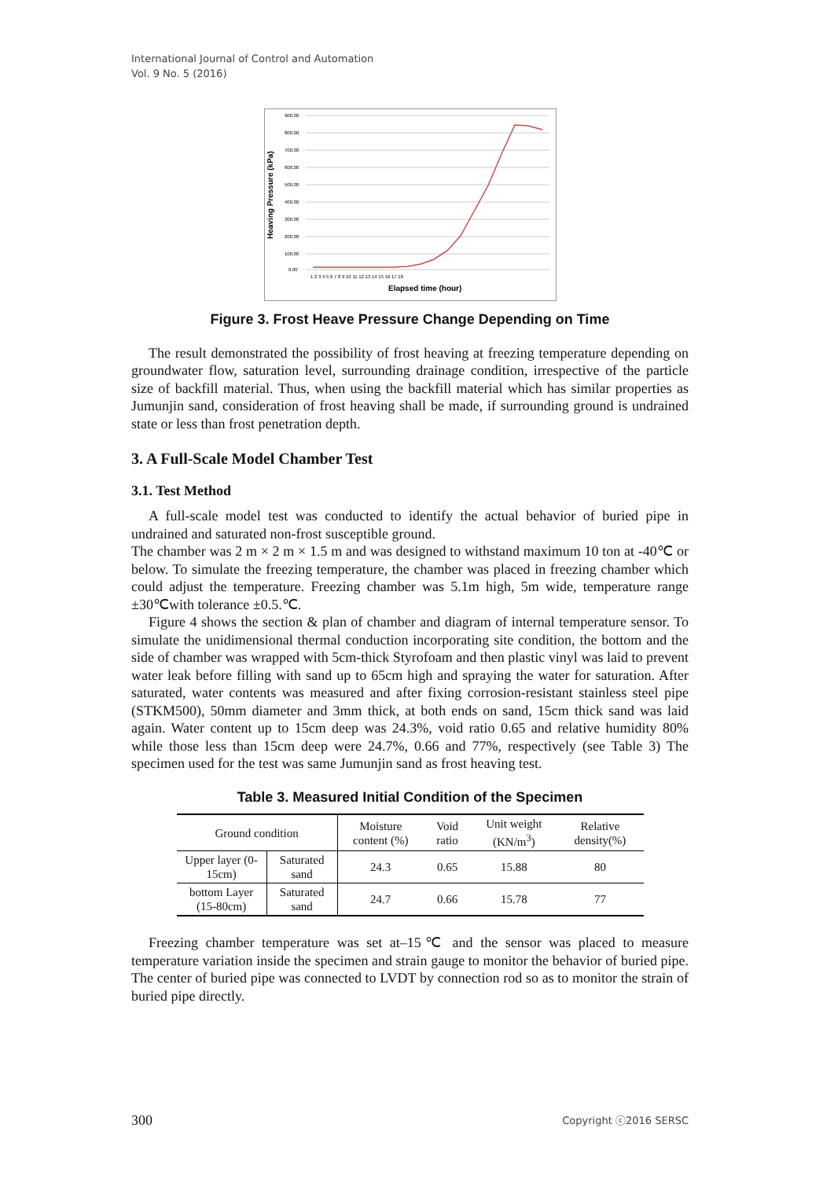International Journal of Control and Automation
Vol. 9 No. 5 (2016)
900.00
800.00
700.00
600.00
500.00
400.00
300.00
200.00
100.00
0.00
Heaving Pressure (kPa)
1 2 3 4 5 6 7 8 9 10 11 12 13 14 15 16 17 18
Elapsed time (hour)
Figure 3. Frost Heave Pressure Change Depending on Time
The result demonstrated the possibility of frost heaving at freezing temperature depending on groundwater flow, saturation level, surrounding drainage condition, irrespective of the particle size of backfill material. Thus, when using the backfill material which has similar properties as Jumunjin sand, consideration of frost heaving shall be made, if surrounding ground is undrained state or less than frost penetration depth.
3. A Full-Scale Model Chamber Test
3.1. Test Method
A full-scale model test was conducted to identify the actual behavior of buried pipe in undrained and saturated non-frost susceptible ground.
The chamber was 2 m × 2 m × 1.5 m and was designed to withstand maximum 10 ton at -40℃ or below. To simulate the freezing temperature, the chamber was placed in freezing chamber which could adjust the temperature. Freezing chamber was 5.1m high, 5m wide, temperature range ±30℃with tolerance ±0.5.℃.
Figure 4 shows the section & plan of chamber and diagram of internal temperature sensor. To simulate the unidimensional thermal conduction incorporating site condition, the bottom and the side of chamber was wrapped with 5cm-thick Styrofoam and then plastic vinyl was laid to prevent water leak before filling with sand up to 65cm high and spraying the water for saturation. After saturated, water contents was measured and after fixing corrosion-resistant stainless steel pipe (STKM500), 50mm diameter and 3mm thick, at both ends on sand, 15cm thick sand was laid again. Water content up to 15cm deep was 24.3%, void ratio 0.65 and relative humidity 80% while those less than 15cm deep were 24.7%, 0.66 and 77%, respectively (see Table 3) The specimen used for the test was same Jumunjin sand as frost heaving test.
Table 3. Measured Initial Condition of the Specimen
| Ground condition | | Moisture content (%) | Void ratio | Unit weight (KN/m<sup>3</sup>) | Relative density(%) |
| Upper layer (0-15cm) | Saturated sand | 24.3 | 0.65 | 15.88 | 80 |
| bottom Layer (15-80cm) | Saturated sand | 24.7 | 0.66 | 15.78 | 77 |
Freezing chamber temperature was set at–15℃ and the sensor was placed to measure temperature variation inside the specimen and strain gauge to monitor the behavior of buried pipe. The center of buried pipe was connected to LVDT by connection rod so as to monitor the strain of buried pipe directly.
300 Copyright ⓒ2016 SERSC